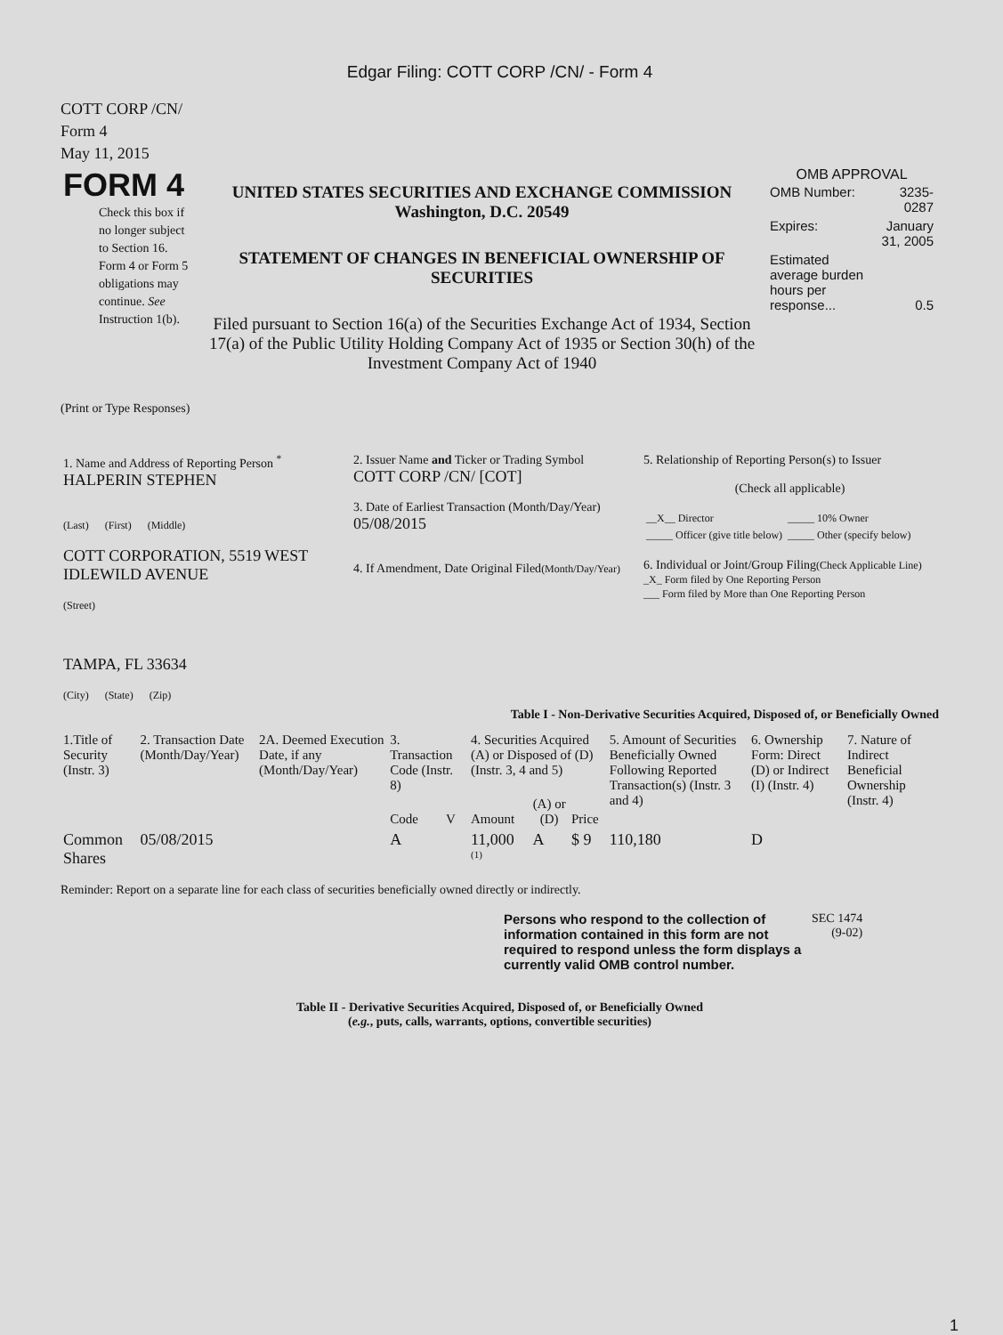Edgar Filing: COTT CORP /CN/ - Form 4
COTT CORP /CN/
Form 4
May 11, 2015
| FORM 4 Check this box if no longer subject to Section 16. Form 4 or Form 5 obligations may continue. See Instruction 1(b). | UNITED STATES SECURITIES AND EXCHANGE COMMISSION Washington, D.C. 20549 STATEMENT OF CHANGES IN BENEFICIAL OWNERSHIP OF SECURITIES Filed pursuant to Section 16(a) of the Securities Exchange Act of 1934, Section 17(a) of the Public Utility Holding Company Act of 1935 or Section 30(h) of the Investment Company Act of 1940 | OMB APPROVAL / OMB Number: / 3235-0287 / / Expires: / January 31, 2005 / / Estimated average burden hours per response... / 0.5 / |
(Print or Type Responses)
| 1. Name and Address of Reporting Person <sup>*</sup> HALPERIN STEPHEN (Last) (First) (Middle) COTT CORPORATION, 5519 WEST IDLEWILD AVENUE (Street) TAMPA, FL 33634 (City) (State) (Zip) | 2. Issuer Name and Ticker or Trading Symbol COTT CORP /CN/ [COT] 3. Date of Earliest Transaction (Month/Day/Year) 05/08/2015 4. If Amendment, Date Original Filed (Month/Day/Year) | 5. Relationship of Reporting Person(s) to Issuer (Check all applicable) / __X__ Director / _____ 10% Owner / / _____ Officer (give title below) / _____ Other (specify below) / 6. Individual or Joint/Group Filing (Check Applicable Line) _X_ Form filed by One Reporting Person ___ Form filed by More than One Reporting Person |
Table I - Non-Derivative Securities Acquired, Disposed of, or Beneficially Owned
| 1.Title of Security (Instr. 3) | 2. Transaction Date (Month/Day/Year) | 2A. Deemed Execution Date, if any (Month/Day/Year) | 3. Transaction Code (Instr. 8) | | 4. Securities Acquired (A) or Disposed of (D) (Instr. 3, 4 and 5) | | | 5. Amount of Securities Beneficially Owned Following Reported Transaction(s) (Instr. 3 and 4) | 6. Ownership Form: Direct (D) or Indirect (I) (Instr. 4) | 7. Nature of Indirect Beneficial Ownership (Instr. 4) |
| --- | --- | --- | --- | --- | --- | --- | --- | --- | --- | --- |
| | | | Code | V | Amount | (A) or (D) | Price | | | |
| Common Shares | 05/08/2015 | | A | | 11,000 <sup>(1)</sup> | A | $ 9 | 110,180 | D | |
Reminder: Report on a separate line for each class of securities beneficially owned directly or indirectly.
| Persons who respond to the collection of information contained in this form are not required to respond unless the form displays a currently valid OMB control number. | SEC 1474 (9-02) |
Table II - Derivative Securities Acquired, Disposed of, or Beneficially Owned
(e.g., puts, calls, warrants, options, convertible securities)
1